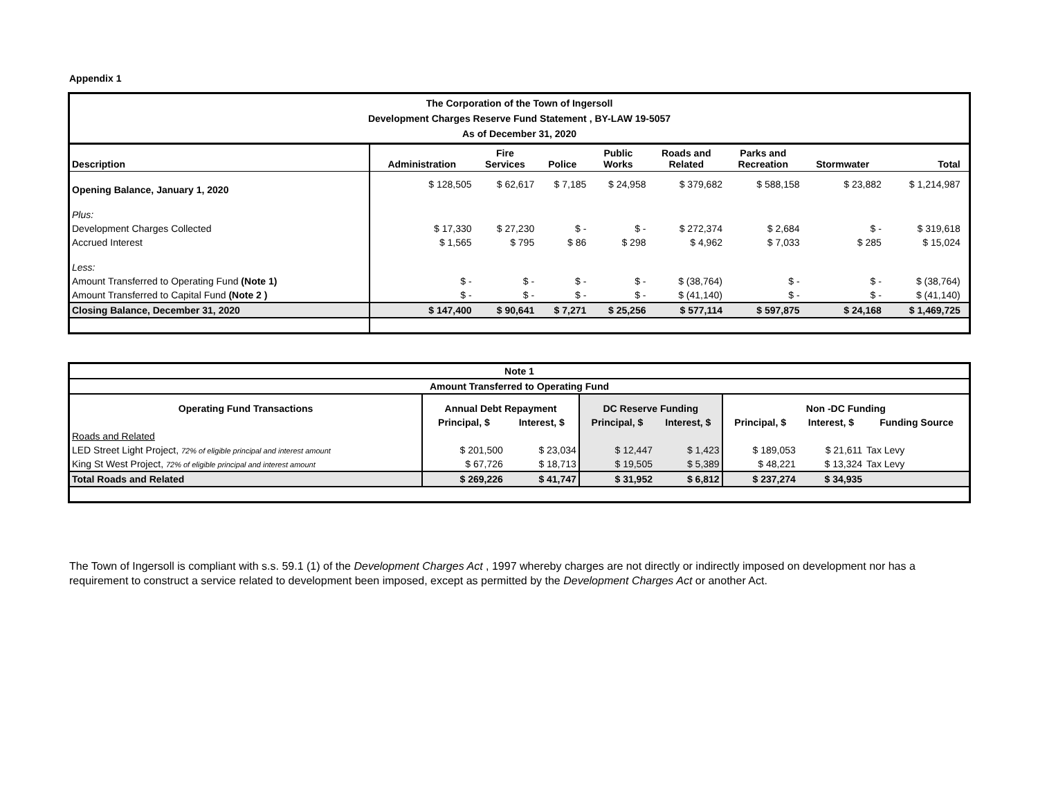Appendix 1
| The Corporation of the Town of Ingersoll Development Charges Reserve Fund Statement , BY-LAW 19-5057 As of December 31, 2020 | | | | | | | | | |
| Description | Administration | Fire Services | Police | Public Works | Roads and Related | Parks and Recreation | Stormwater | Total | |
| Opening Balance, January 1, 2020 | $ 128,505 | $ 62,617 | $ 7,185 | $ 24,958 | $ 379,682 | $ 588,158 | $ 23,882 | $ 1,214,987 | |
| Plus: | | | | | | | | | |
| Development Charges Collected | $ 17,330 | $ 27,230 | $ - | $ - | $ 272,374 | $ 2,684 | $ - | $ 319,618 | |
| Accrued Interest | $ 1,565 | $ 795 | $ 86 | $ 298 | $ 4,962 | $ 7,033 | $ 285 | $ 15,024 | |
| Less: | | | | | | | | | |
| Amount Transferred to Operating Fund (Note 1) | $ - | $ - | $ - | $ - | $ (38,764) | $ - | $ - | $ (38,764) | |
| Amount Transferred to Capital Fund (Note 2 ) | $ - | $ - | $ - | $ - | $ (41,140) | $ - | $ - | $ (41,140) | |
| Closing Balance, December 31, 2020 | $ 147,400 | $ 90,641 | $ 7,271 | $ 25,256 | $ 577,114 | $ 597,875 | $ 24,168 | $ 1,469,725 | |
| Note 1 | | | | | | | |
| Amount Transferred to Operating Fund | | | | | | | |
| Operating Fund Transactions | Annual Debt Repayment | | DC Reserve Funding | | Non -DC Funding | | |
| | Principal, $ | Interest, $ | Principal, $ | Interest, $ | Principal, $ | Interest, $ | Funding Source |
| Roads and Related | | | | | | | |
| LED Street Light Project, 72% of eligible principal and interest amount | $ 201,500 | $ 23,034 | $ 12,447 | $ 1,423 | $ 189,053 | $ 21,611 | Tax Levy |
| King St West Project, 72% of eligible principal and interest amount | $ 67,726 | $ 18,713 | $ 19,505 | $ 5,389 | $ 48,221 | $ 13,324 | Tax Levy |
| Total Roads and Related | $ 269,226 | $ 41,747 | $ 31,952 | $ 6,812 | $ 237,274 | $ 34,935 | |
The Town of Ingersoll is compliant with s.s. 59.1 (1) of the Development Charges Act , 1997 whereby charges are not directly or indirectly imposed on development nor has a requirement to construct a service related to development been imposed, except as permitted by the Development Charges Act or another Act.